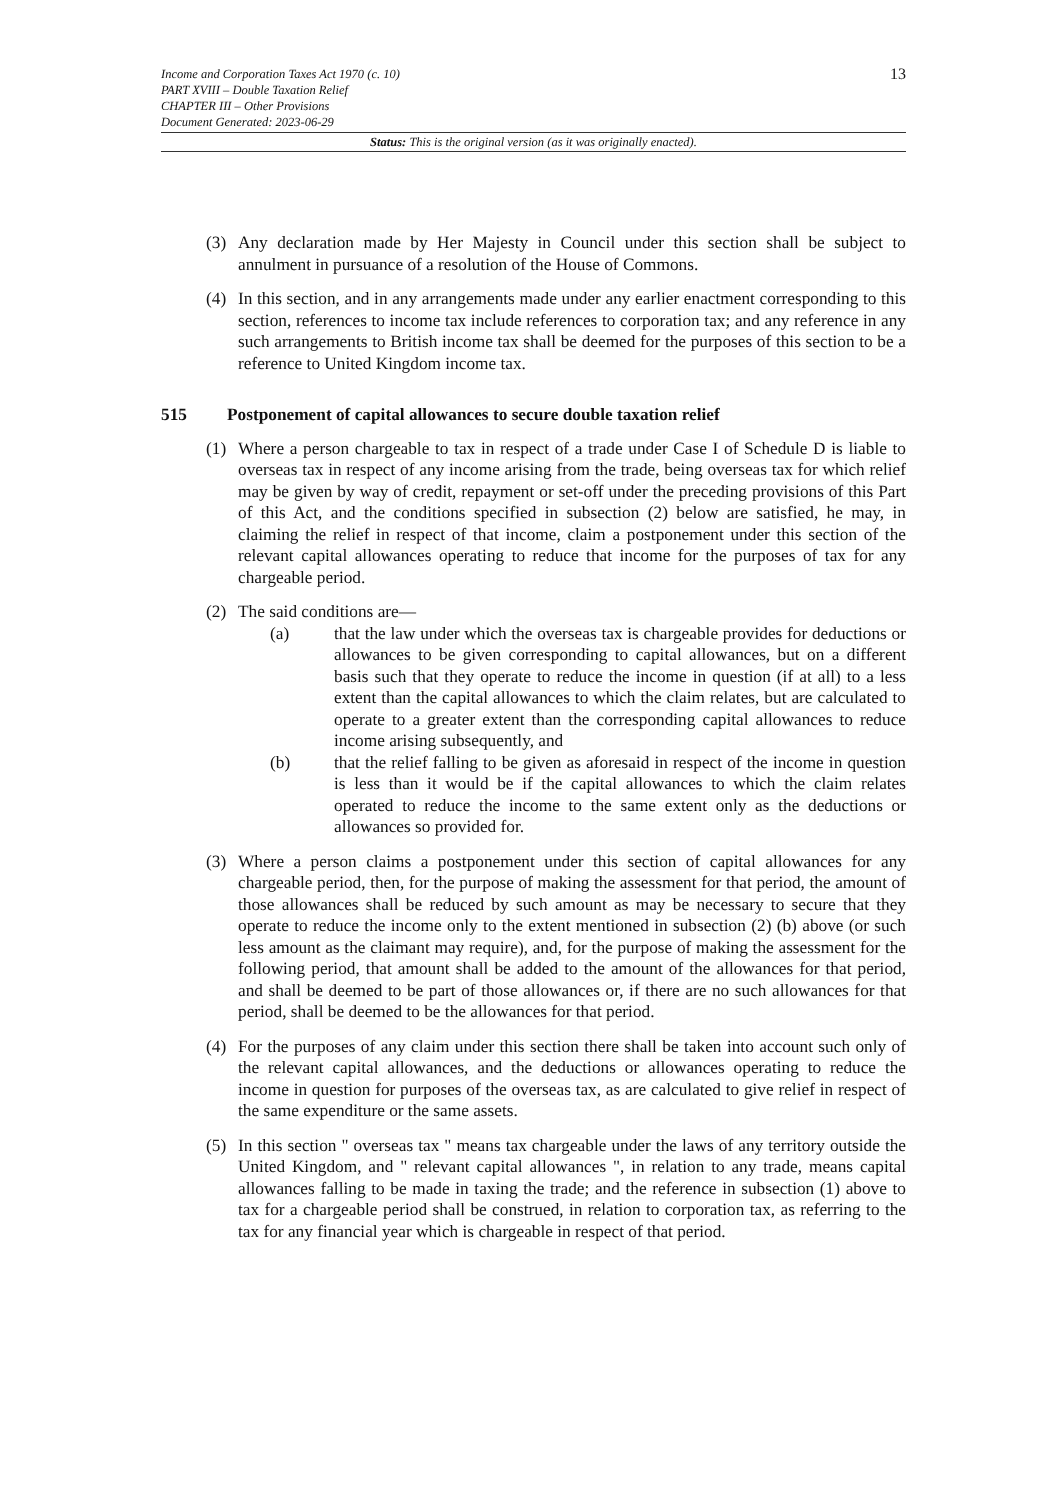13
Income and Corporation Taxes Act 1970 (c. 10)
PART XVIII – Double Taxation Relief
CHAPTER III – Other Provisions
Document Generated: 2023-06-29
Status: This is the original version (as it was originally enacted).
(3) Any declaration made by Her Majesty in Council under this section shall be subject to annulment in pursuance of a resolution of the House of Commons.
(4) In this section, and in any arrangements made under any earlier enactment corresponding to this section, references to income tax include references to corporation tax; and any reference in any such arrangements to British income tax shall be deemed for the purposes of this section to be a reference to United Kingdom income tax.
515 Postponement of capital allowances to secure double taxation relief
(1) Where a person chargeable to tax in respect of a trade under Case I of Schedule D is liable to overseas tax in respect of any income arising from the trade, being overseas tax for which relief may be given by way of credit, repayment or set-off under the preceding provisions of this Part of this Act, and the conditions specified in subsection (2) below are satisfied, he may, in claiming the relief in respect of that income, claim a postponement under this section of the relevant capital allowances operating to reduce that income for the purposes of tax for any chargeable period.
(2) The said conditions are—
(a) that the law under which the overseas tax is chargeable provides for deductions or allowances to be given corresponding to capital allowances, but on a different basis such that they operate to reduce the income in question (if at all) to a less extent than the capital allowances to which the claim relates, but are calculated to operate to a greater extent than the corresponding capital allowances to reduce income arising subsequently, and
(b) that the relief falling to be given as aforesaid in respect of the income in question is less than it would be if the capital allowances to which the claim relates operated to reduce the income to the same extent only as the deductions or allowances so provided for.
(3) Where a person claims a postponement under this section of capital allowances for any chargeable period, then, for the purpose of making the assessment for that period, the amount of those allowances shall be reduced by such amount as may be necessary to secure that they operate to reduce the income only to the extent mentioned in subsection (2) (b) above (or such less amount as the claimant may require), and, for the purpose of making the assessment for the following period, that amount shall be added to the amount of the allowances for that period, and shall be deemed to be part of those allowances or, if there are no such allowances for that period, shall be deemed to be the allowances for that period.
(4) For the purposes of any claim under this section there shall be taken into account such only of the relevant capital allowances, and the deductions or allowances operating to reduce the income in question for purposes of the overseas tax, as are calculated to give relief in respect of the same expenditure or the same assets.
(5) In this section " overseas tax " means tax chargeable under the laws of any territory outside the United Kingdom, and " relevant capital allowances ", in relation to any trade, means capital allowances falling to be made in taxing the trade; and the reference in subsection (1) above to tax for a chargeable period shall be construed, in relation to corporation tax, as referring to the tax for any financial year which is chargeable in respect of that period.